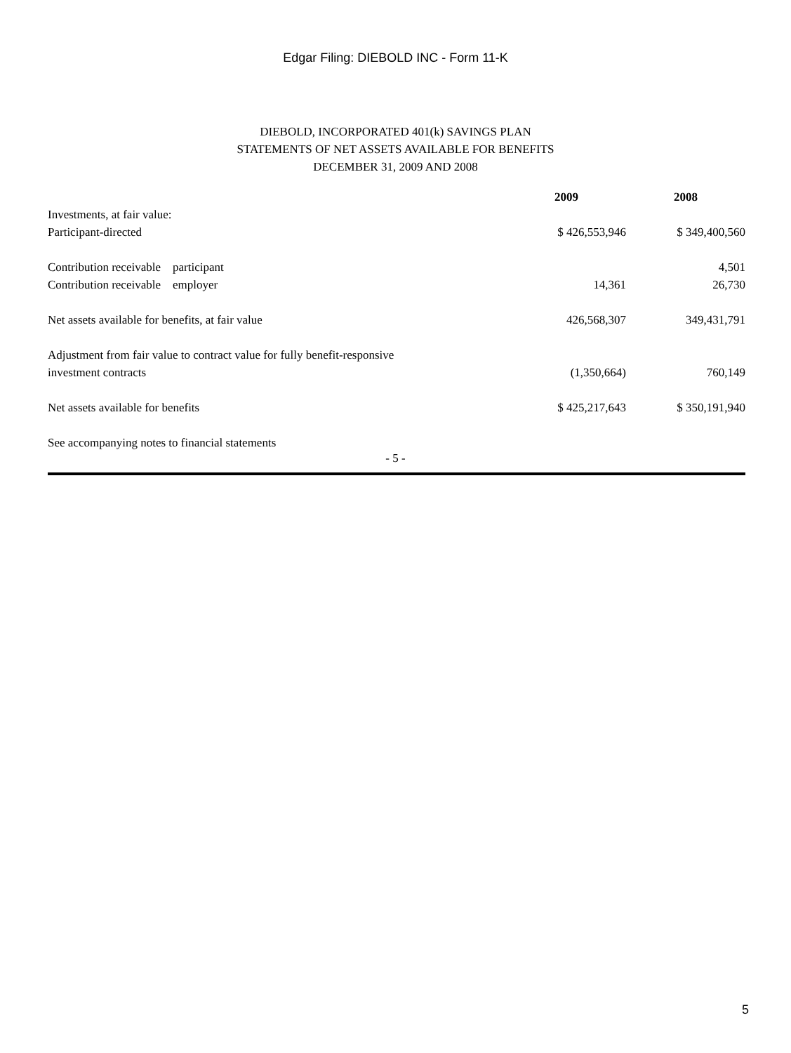Edgar Filing: DIEBOLD INC - Form 11-K
DIEBOLD, INCORPORATED 401(k) SAVINGS PLAN
STATEMENTS OF NET ASSETS AVAILABLE FOR BENEFITS
DECEMBER 31, 2009 AND 2008
| | 2009 | 2008 |
| --- | --- | --- |
| Investments, at fair value: | | |
| Participant-directed | $ 426,553,946 | $ 349,400,560 |
| Contribution receivable participant | | 4,501 |
| Contribution receivable employer | 14,361 | 26,730 |
| Net assets available for benefits, at fair value | 426,568,307 | 349,431,791 |
| Adjustment from fair value to contract value for fully benefit-responsive investment contracts | (1,350,664) | 760,149 |
| Net assets available for benefits | $ 425,217,643 | $ 350,191,940 |
| See accompanying notes to financial statements | | |
- 5 -
5